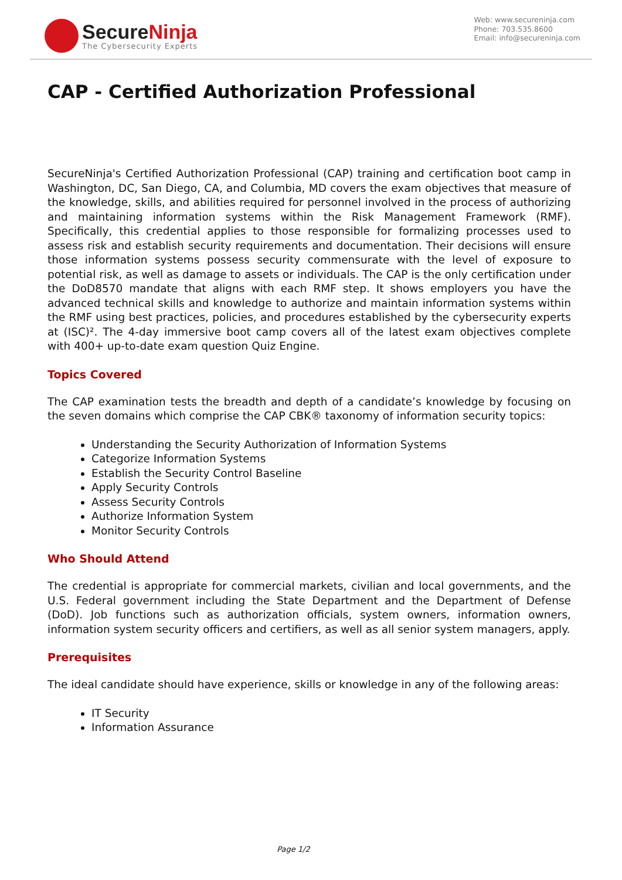SecureNinja
The Cybersecurity Experts
Web: www.secureninja.com
Phone: 703.535.8600
Email: info@secureninja.com
CAP - Certified Authorization Professional
SecureNinja's Certified Authorization Professional (CAP) training and certification boot camp in Washington, DC, San Diego, CA, and Columbia, MD covers the exam objectives that measure of the knowledge, skills, and abilities required for personnel involved in the process of authorizing and maintaining information systems within the Risk Management Framework (RMF). Specifically, this credential applies to those responsible for formalizing processes used to assess risk and establish security requirements and documentation. Their decisions will ensure those information systems possess security commensurate with the level of exposure to potential risk, as well as damage to assets or individuals. The CAP is the only certification under the DoD8570 mandate that aligns with each RMF step. It shows employers you have the advanced technical skills and knowledge to authorize and maintain information systems within the RMF using best practices, policies, and procedures established by the cybersecurity experts at (ISC)². The 4-day immersive boot camp covers all of the latest exam objectives complete with 400+ up-to-date exam question Quiz Engine.
Topics Covered
The CAP examination tests the breadth and depth of a candidate’s knowledge by focusing on the seven domains which comprise the CAP CBK® taxonomy of information security topics:
Understanding the Security Authorization of Information Systems
Categorize Information Systems
Establish the Security Control Baseline
Apply Security Controls
Assess Security Controls
Authorize Information System
Monitor Security Controls
Who Should Attend
The credential is appropriate for commercial markets, civilian and local governments, and the U.S. Federal government including the State Department and the Department of Defense (DoD). Job functions such as authorization officials, system owners, information owners, information system security officers and certifiers, as well as all senior system managers, apply.
Prerequisites
The ideal candidate should have experience, skills or knowledge in any of the following areas:
IT Security
Information Assurance
Page 1/2